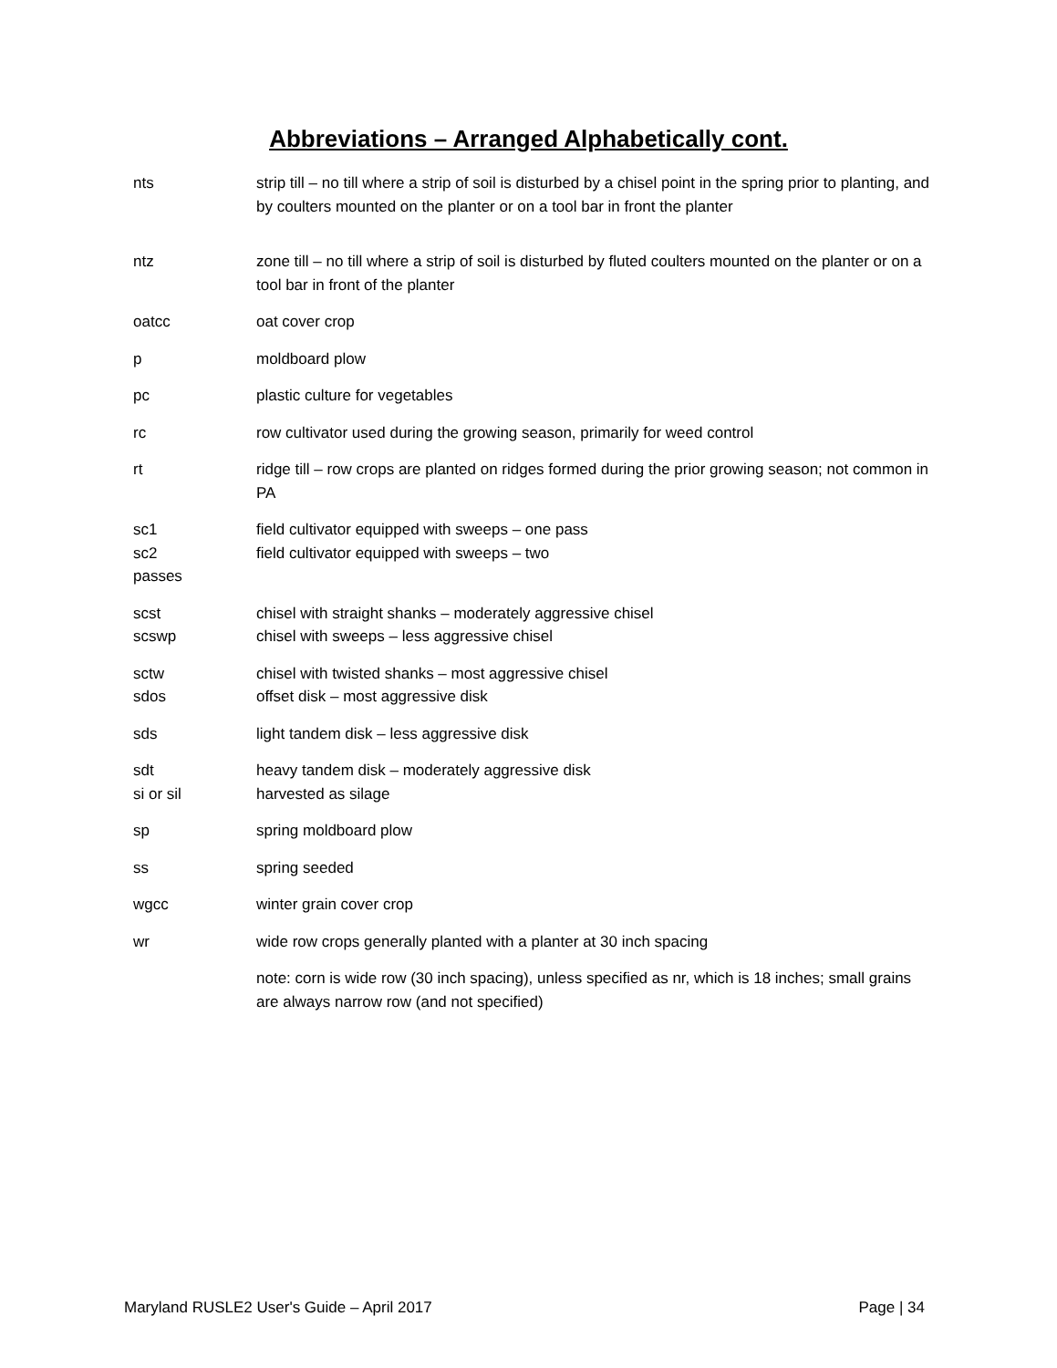Abbreviations – Arranged Alphabetically cont.
nts strip till – no till where a strip of soil is disturbed by a chisel point in the spring prior to planting, and by coulters mounted on the planter or on a tool bar in front the planter
ntz zone till – no till where a strip of soil is disturbed by fluted coulters mounted on the planter or on a tool bar in front of the planter
oatcc oat cover crop
p moldboard plow
pc plastic culture for vegetables
rc row cultivator used during the growing season, primarily for weed control
rt ridge till – row crops are planted on ridges formed during the prior growing season; not common in PA
sc1 field cultivator equipped with sweeps – one pass
sc2
passes
field cultivator equipped with sweeps – two
scst chisel with straight shanks – moderately aggressive chisel
scswp chisel with sweeps – less aggressive chisel
sctw chisel with twisted shanks – most aggressive chisel
sdos offset disk – most aggressive disk
sds light tandem disk – less aggressive disk
sdt heavy tandem disk – moderately aggressive disk
si or sil harvested as silage
sp spring moldboard plow
ss spring seeded
wgcc winter grain cover crop
wr wide row crops generally planted with a planter at 30 inch spacing
note: corn is wide row (30 inch spacing), unless specified as nr, which is 18 inches; small grains are always narrow row (and not specified)
Maryland RUSLE2 User's Guide – April 2017 Page | 34